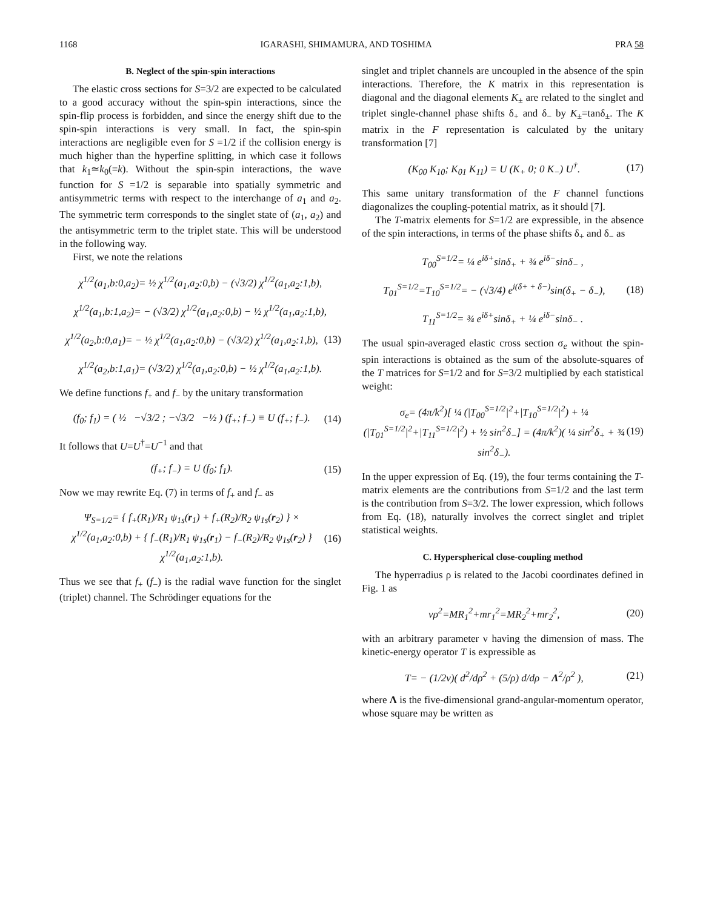1168 IGARASHI, SHIMAMURA, AND TOSHIMA PRA 58
B. Neglect of the spin-spin interactions
The elastic cross sections for S=3/2 are expected to be calculated to a good accuracy without the spin-spin interactions, since the spin-flip process is forbidden, and since the energy shift due to the spin-spin interactions is very small. In fact, the spin-spin interactions are negligible even for S =1/2 if the collision energy is much higher than the hyperfine splitting, in which case it follows that k<sub>1</sub>≃k<sub>0</sub>(≡k). Without the spin-spin interactions, the wave function for S =1/2 is separable into spatially symmetric and antisymmetric terms with respect to the interchange of a<sub>1</sub> and a<sub>2</sub>. The symmetric term corresponds to the singlet state of (a<sub>1</sub>, a<sub>2</sub>) and the antisymmetric term to the triplet state. This will be understood in the following way.
First, we note the relations
χ<sup>1/2</sup>(a<sub>1</sub>,b:0,a<sub>2</sub>)= ½ χ<sup>1/2</sup>(a<sub>1</sub>,a<sub>2</sub>:0,b) − (√3/2) χ<sup>1/2</sup>(a<sub>1</sub>,a<sub>2</sub>:1,b),
χ<sup>1/2</sup>(a<sub>1</sub>,b:1,a<sub>2</sub>)= − (√3/2) χ<sup>1/2</sup>(a<sub>1</sub>,a<sub>2</sub>:0,b) − ½ χ<sup>1/2</sup>(a<sub>1</sub>,a<sub>2</sub>:1,b),
χ<sup>1/2</sup>(a<sub>2</sub>,b:0,a<sub>1</sub>)= − ½ χ<sup>1/2</sup>(a<sub>1</sub>,a<sub>2</sub>:0,b) − (√3/2) χ<sup>1/2</sup>(a<sub>1</sub>,a<sub>2</sub>:1,b), (13)
χ<sup>1/2</sup>(a<sub>2</sub>,b:1,a<sub>1</sub>)= (√3/2) χ<sup>1/2</sup>(a<sub>1</sub>,a<sub>2</sub>:0,b) − ½ χ<sup>1/2</sup>(a<sub>1</sub>,a<sub>2</sub>:1,b).
We define functions f<sub>+</sub> and f<sub>−</sub> by the unitary transformation
(f<sub>0</sub>; f<sub>1</sub>) = ( ½ −√3/2 ; −√3/2 −½ ) (f<sub>+</sub>; f<sub>−</sub>) ≡ U (f<sub>+</sub>; f<sub>−</sub>). (14)
It follows that U=U<sup>†</sup>=U<sup>−1</sup> and that
(f<sub>+</sub>; f<sub>−</sub>) = U (f<sub>0</sub>; f<sub>1</sub>). (15)
Now we may rewrite Eq. (7) in terms of f<sub>+</sub> and f<sub>−</sub> as
Ψ<sub>S=1/2</sub>= { f<sub>+</sub>(R<sub>1</sub>)/R<sub>1</sub> ψ<sub>1s</sub>(r<sub>1</sub>) + f<sub>+</sub>(R<sub>2</sub>)/R<sub>2</sub> ψ<sub>1s</sub>(r<sub>2</sub>) } × χ<sup>1/2</sup>(a<sub>1</sub>,a<sub>2</sub>:0,b) + { f<sub>−</sub>(R<sub>1</sub>)/R<sub>1</sub> ψ<sub>1s</sub>(r<sub>1</sub>) − f<sub>−</sub>(R<sub>2</sub>)/R<sub>2</sub> ψ<sub>1s</sub>(r<sub>2</sub>) } χ<sup>1/2</sup>(a<sub>1</sub>,a<sub>2</sub>:1,b). (16)
Thus we see that f<sub>+</sub> (f<sub>−</sub>) is the radial wave function for the singlet (triplet) channel. The Schrödinger equations for the
singlet and triplet channels are uncoupled in the absence of the spin interactions. Therefore, the K matrix in this representation is diagonal and the diagonal elements K<sub>±</sub> are related to the singlet and triplet single-channel phase shifts δ<sub>+</sub> and δ<sub>−</sub> by K<sub>±</sub>=tanδ<sub>±</sub>. The K matrix in the F representation is calculated by the unitary transformation [7]
(K<sub>00</sub> K<sub>10</sub>; K<sub>01</sub> K<sub>11</sub>) = U (K<sub>+</sub> 0; 0 K<sub>−</sub>) U<sup>†</sup>. (17)
This same unitary transformation of the F channel functions diagonalizes the coupling-potential matrix, as it should [7].
The T-matrix elements for S=1/2 are expressible, in the absence of the spin interactions, in terms of the phase shifts δ<sub>+</sub> and δ<sub>−</sub> as
T<sub>00</sub><sup>S=1/2</sup>= ¼ e<sup>iδ+</sup>sinδ<sub>+</sub> + ¾ e<sup>iδ−</sup>sinδ<sub>−</sub> ,
T<sub>01</sub><sup>S=1/2</sup>=T<sub>10</sub><sup>S=1/2</sup>= − (√3/4) e<sup>i(δ+ + δ−)</sup>sin(δ<sub>+</sub> − δ<sub>−</sub>), (18)
T<sub>11</sub><sup>S=1/2</sup>= ¾ e<sup>iδ+</sup>sinδ<sub>+</sub> + ¼ e<sup>iδ−</sup>sinδ<sub>−</sub> .
The usual spin-averaged elastic cross section σ<sub>e</sub> without the spin-spin interactions is obtained as the sum of the absolute-squares of the T matrices for S=1/2 and for S=3/2 multiplied by each statistical weight:
σ<sub>e</sub>= (4π/k<sup>2</sup>)[ ¼ (|T<sub>00</sub><sup>S=1/2</sup>|<sup>2</sup>+|T<sub>10</sub><sup>S=1/2</sup>|<sup>2</sup>) + ¼ (|T<sub>01</sub><sup>S=1/2</sup>|<sup>2</sup>+|T<sub>11</sub><sup>S=1/2</sup>|<sup>2</sup>) + ½ sin<sup>2</sup>δ<sub>−</sub>] = (4π/k<sup>2</sup>)( ¼ sin<sup>2</sup>δ<sub>+</sub> + ¾ sin<sup>2</sup>δ<sub>−</sub>). (19)
In the upper expression of Eq. (19), the four terms containing the T-matrix elements are the contributions from S=1/2 and the last term is the contribution from S=3/2. The lower expression, which follows from Eq. (18), naturally involves the correct singlet and triplet statistical weights.
C. Hyperspherical close-coupling method
The hyperradius ρ is related to the Jacobi coordinates defined in Fig. 1 as
νρ<sup>2</sup>=MR<sub>1</sub><sup>2</sup>+mr<sub>1</sub><sup>2</sup>=MR<sub>2</sub><sup>2</sup>+mr<sub>2</sub><sup>2</sup>, (20)
with an arbitrary parameter ν having the dimension of mass. The kinetic-energy operator T is expressible as
T= − (1/2ν)( d<sup>2</sup>/dρ<sup>2</sup> + (5/ρ) d/dρ − Λ<sup>2</sup>/ρ<sup>2</sup> ), (21)
where Λ is the five-dimensional grand-angular-momentum operator, whose square may be written as